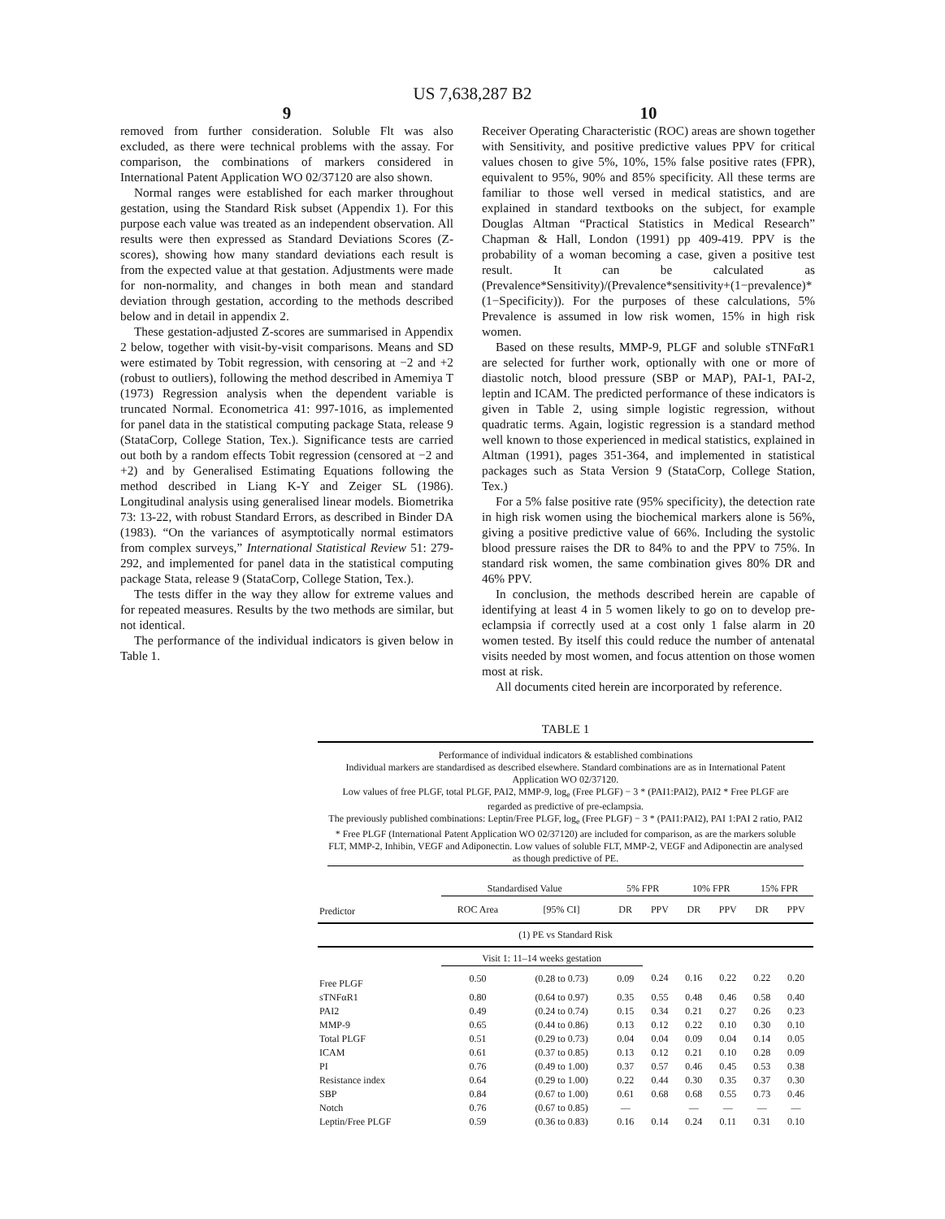US 7,638,287 B2
9
removed from further consideration. Soluble Flt was also excluded, as there were technical problems with the assay. For comparison, the combinations of markers considered in International Patent Application WO 02/37120 are also shown.
Normal ranges were established for each marker throughout gestation, using the Standard Risk subset (Appendix 1). For this purpose each value was treated as an independent observation. All results were then expressed as Standard Deviations Scores (Z-scores), showing how many standard deviations each result is from the expected value at that gestation. Adjustments were made for non-normality, and changes in both mean and standard deviation through gestation, according to the methods described below and in detail in appendix 2.
These gestation-adjusted Z-scores are summarised in Appendix 2 below, together with visit-by-visit comparisons. Means and SD were estimated by Tobit regression, with censoring at −2 and +2 (robust to outliers), following the method described in Amemiya T (1973) Regression analysis when the dependent variable is truncated Normal. Econometrica 41: 997-1016, as implemented for panel data in the statistical computing package Stata, release 9 (StataCorp, College Station, Tex.). Significance tests are carried out both by a random effects Tobit regression (censored at −2 and +2) and by Generalised Estimating Equations following the method described in Liang K-Y and Zeiger SL (1986). Longitudinal analysis using generalised linear models. Biometrika 73: 13-22, with robust Standard Errors, as described in Binder DA (1983). “On the variances of asymptotically normal estimators from complex surveys,” International Statistical Review 51: 279-292, and implemented for panel data in the statistical computing package Stata, release 9 (StataCorp, College Station, Tex.).
The tests differ in the way they allow for extreme values and for repeated measures. Results by the two methods are similar, but not identical.
The performance of the individual indicators is given below in Table 1.
10
Receiver Operating Characteristic (ROC) areas are shown together with Sensitivity, and positive predictive values PPV for critical values chosen to give 5%, 10%, 15% false positive rates (FPR), equivalent to 95%, 90% and 85% specificity. All these terms are familiar to those well versed in medical statistics, and are explained in standard textbooks on the subject, for example Douglas Altman “Practical Statistics in Medical Research” Chapman & Hall, London (1991) pp 409-419. PPV is the probability of a woman becoming a case, given a positive test result. It can be calculated as (Prevalence*Sensitivity)/(Prevalence*sensitivity+(1−prevalence)*(1−Specificity)). For the purposes of these calculations, 5% Prevalence is assumed in low risk women, 15% in high risk women.
Based on these results, MMP-9, PLGF and soluble sTNFαR1 are selected for further work, optionally with one or more of diastolic notch, blood pressure (SBP or MAP), PAI-1, PAI-2, leptin and ICAM. The predicted performance of these indicators is given in Table 2, using simple logistic regression, without quadratic terms. Again, logistic regression is a standard method well known to those experienced in medical statistics, explained in Altman (1991), pages 351-364, and implemented in statistical packages such as Stata Version 9 (StataCorp, College Station, Tex.)
For a 5% false positive rate (95% specificity), the detection rate in high risk women using the biochemical markers alone is 56%, giving a positive predictive value of 66%. Including the systolic blood pressure raises the DR to 84% to and the PPV to 75%. In standard risk women, the same combination gives 80% DR and 46% PPV.
In conclusion, the methods described herein are capable of identifying at least 4 in 5 women likely to go on to develop pre-eclampsia if correctly used at a cost only 1 false alarm in 20 women tested. By itself this could reduce the number of antenatal visits needed by most women, and focus attention on those women most at risk.
All documents cited herein are incorporated by reference.
TABLE 1
Performance of individual indicators & established combinations
Individual markers are standardised as described elsewhere. Standard combinations are as in International Patent Application WO 02/37120.
Low values of free PLGF, total PLGF, PAI2, MMP-9, log<sub>e</sub> (Free PLGF) − 3 * (PAI1:PAI2), PAI2 * Free PLGF are regarded as predictive of pre-eclampsia.
The previously published combinations: Leptin/Free PLGF, log<sub>e</sub> (Free PLGF) − 3 * (PAI1:PAI2), PAI 1:PAI 2 ratio, PAI2 * Free PLGF (International Patent Application WO 02/37120) are included for comparison, as are the markers soluble FLT, MMP-2, Inhibin, VEGF and Adiponectin. Low values of soluble FLT, MMP-2, VEGF and Adiponectin are analysed as though predictive of PE.
| | Standardised Value | | 5% FPR | | 10% FPR | | 15% FPR | |
| --- | --- | --- | --- | --- | --- | --- | --- | --- |
| Predictor | ROC Area | [95% CI] | DR | PPV | DR | PPV | DR | PPV |
| (1) PE vs Standard Risk | | | | | | | | |
| | Visit 1: 11–14 weeks gestation | | | | | | | |
| Free PLGF | 0.50 | (0.28 to 0.73) | 0.09 | 0.24 | 0.16 | 0.22 | 0.22 | 0.20 |
| sTNFαR1 | 0.80 | (0.64 to 0.97) | 0.35 | 0.55 | 0.48 | 0.46 | 0.58 | 0.40 |
| PAI2 | 0.49 | (0.24 to 0.74) | 0.15 | 0.34 | 0.21 | 0.27 | 0.26 | 0.23 |
| MMP-9 | 0.65 | (0.44 to 0.86) | 0.13 | 0.12 | 0.22 | 0.10 | 0.30 | 0.10 |
| Total PLGF | 0.51 | (0.29 to 0.73) | 0.04 | 0.04 | 0.09 | 0.04 | 0.14 | 0.05 |
| ICAM | 0.61 | (0.37 to 0.85) | 0.13 | 0.12 | 0.21 | 0.10 | 0.28 | 0.09 |
| PI | 0.76 | (0.49 to 1.00) | 0.37 | 0.57 | 0.46 | 0.45 | 0.53 | 0.38 |
| Resistance index | 0.64 | (0.29 to 1.00) | 0.22 | 0.44 | 0.30 | 0.35 | 0.37 | 0.30 |
| SBP | 0.84 | (0.67 to 1.00) | 0.61 | 0.68 | 0.68 | 0.55 | 0.73 | 0.46 |
| Notch | 0.76 | (0.67 to 0.85) | — | | — | — | — | — |
| Leptin/Free PLGF | 0.59 | (0.36 to 0.83) | 0.16 | 0.14 | 0.24 | 0.11 | 0.31 | 0.10 |